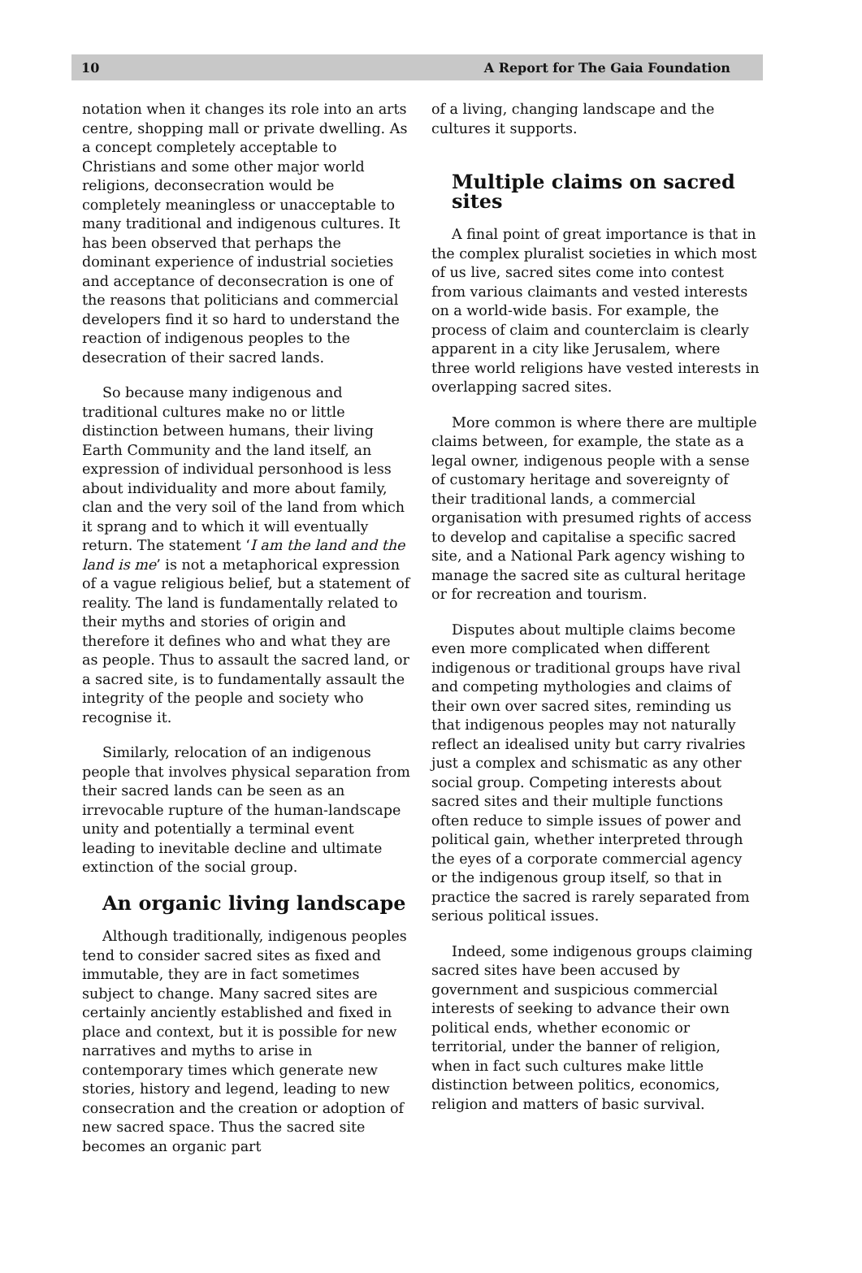10 A Report for The Gaia Foundation
notation when it changes its role into an arts centre, shopping mall or private dwelling. As a concept completely acceptable to Christians and some other major world religions, deconsecration would be completely meaningless or unacceptable to many traditional and indigenous cultures. It has been observed that perhaps the dominant experience of industrial societies and acceptance of deconsecration is one of the reasons that politicians and commercial developers find it so hard to understand the reaction of indigenous peoples to the desecration of their sacred lands.
So because many indigenous and traditional cultures make no or little distinction between humans, their living Earth Community and the land itself, an expression of individual personhood is less about individuality and more about family, clan and the very soil of the land from which it sprang and to which it will eventually return. The statement ‘I am the land and the land is me’ is not a metaphorical expression of a vague religious belief, but a statement of reality. The land is fundamentally related to their myths and stories of origin and therefore it defines who and what they are as people. Thus to assault the sacred land, or a sacred site, is to fundamentally assault the integrity of the people and society who recognise it.
Similarly, relocation of an indigenous people that involves physical separation from their sacred lands can be seen as an irrevocable rupture of the human-landscape unity and potentially a terminal event leading to inevitable decline and ultimate extinction of the social group.
An organic living landscape
Although traditionally, indigenous peoples tend to consider sacred sites as fixed and immutable, they are in fact sometimes subject to change. Many sacred sites are certainly anciently established and fixed in place and context, but it is possible for new narratives and myths to arise in contemporary times which generate new stories, history and legend, leading to new consecration and the creation or adoption of new sacred space. Thus the sacred site becomes an organic part
of a living, changing landscape and the cultures it supports.
Multiple claims on sacred sites
A final point of great importance is that in the complex pluralist societies in which most of us live, sacred sites come into contest from various claimants and vested interests on a world-wide basis. For example, the process of claim and counterclaim is clearly apparent in a city like Jerusalem, where three world religions have vested interests in overlapping sacred sites.
More common is where there are multiple claims between, for example, the state as a legal owner, indigenous people with a sense of customary heritage and sovereignty of their traditional lands, a commercial organisation with presumed rights of access to develop and capitalise a specific sacred site, and a National Park agency wishing to manage the sacred site as cultural heritage or for recreation and tourism.
Disputes about multiple claims become even more complicated when different indigenous or traditional groups have rival and competing mythologies and claims of their own over sacred sites, reminding us that indigenous peoples may not naturally reflect an idealised unity but carry rivalries just a complex and schismatic as any other social group. Competing interests about sacred sites and their multiple functions often reduce to simple issues of power and political gain, whether interpreted through the eyes of a corporate commercial agency or the indigenous group itself, so that in practice the sacred is rarely separated from serious political issues.
Indeed, some indigenous groups claiming sacred sites have been accused by government and suspicious commercial interests of seeking to advance their own political ends, whether economic or territorial, under the banner of religion, when in fact such cultures make little distinction between politics, economics, religion and matters of basic survival.